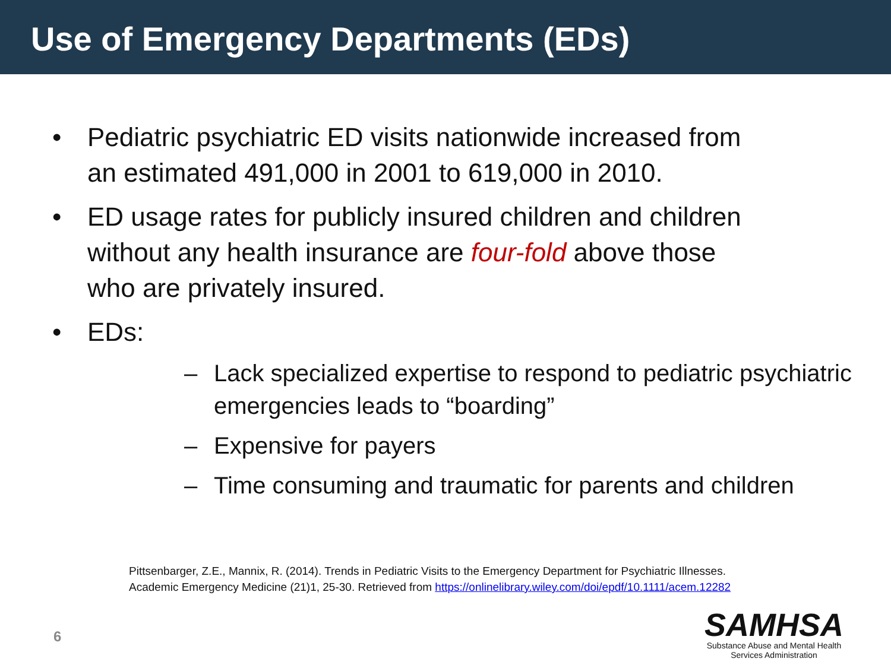Use of Emergency Departments (EDs)
• Pediatric psychiatric ED visits nationwide increased from an estimated 491,000 in 2001 to 619,000 in 2010.
• ED usage rates for publicly insured children and children without any health insurance are four-fold above those who are privately insured.
• EDs:
– Lack specialized expertise to respond to pediatric psychiatric emergencies leads to “boarding”
– Expensive for payers
– Time consuming and traumatic for parents and children
Pittsenbarger, Z.E., Mannix, R. (2014). Trends in Pediatric Visits to the Emergency Department for Psychiatric Illnesses.
Academic Emergency Medicine (21)1, 25-30. Retrieved from https://onlinelibrary.wiley.com/doi/epdf/10.1111/acem.12282
6
SAMHSA
Substance Abuse and Mental Health
Services Administration